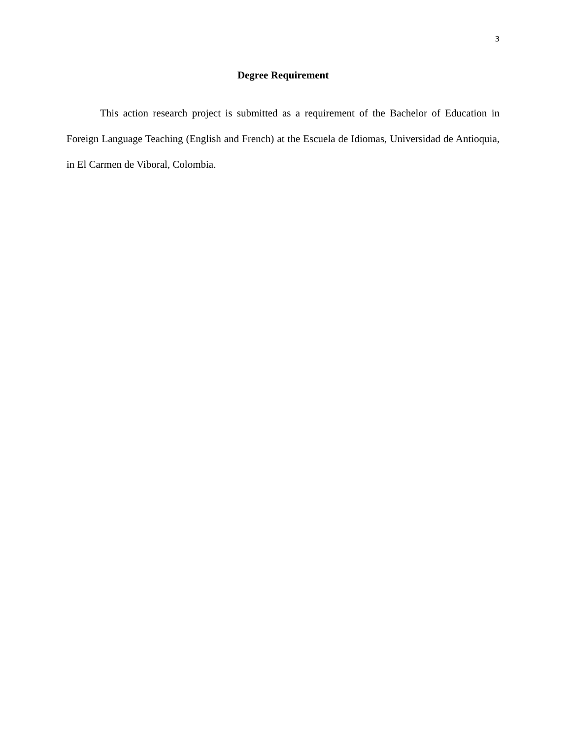3
Degree Requirement
This action research project is submitted as a requirement of the Bachelor of Education in Foreign Language Teaching (English and French) at the Escuela de Idiomas, Universidad de Antioquia, in El Carmen de Viboral, Colombia.